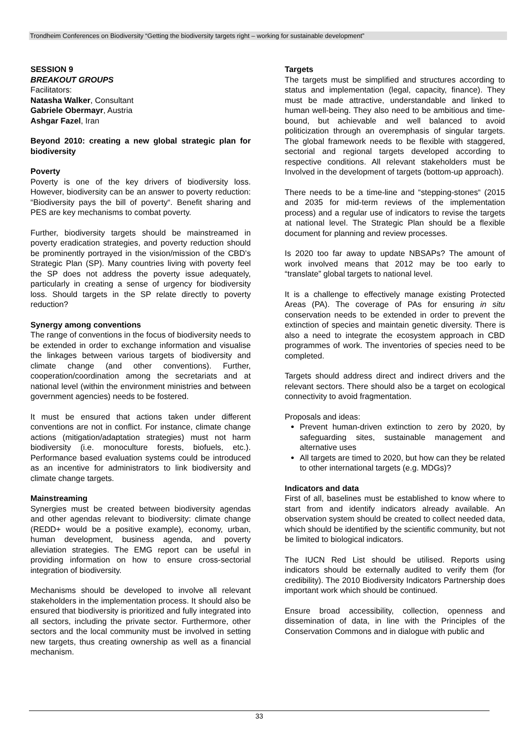Trondheim Conferences on Biodiversity “Getting the biodiversity targets right – working for sustainable development”
SESSION 9
BREAKOUT GROUPS
Facilitators:
Natasha Walker, Consultant
Gabriele Obermayr, Austria
Ashgar Fazel, Iran
Beyond 2010: creating a new global strategic plan for biodiversity
Poverty
Poverty is one of the key drivers of biodiversity loss. However, biodiversity can be an answer to poverty reduction: “Biodiversity pays the bill of poverty“. Benefit sharing and PES are key mechanisms to combat poverty.
Further, biodiversity targets should be mainstreamed in poverty eradication strategies, and poverty reduction should be prominently portrayed in the vision/mission of the CBD’s Strategic Plan (SP). Many countries living with poverty feel the SP does not address the poverty issue adequately, particularly in creating a sense of urgency for biodiversity loss. Should targets in the SP relate directly to poverty reduction?
Synergy among conventions
The range of conventions in the focus of biodiversity needs to be extended in order to exchange information and visualise the linkages between various targets of biodiversity and climate change (and other conventions). Further, cooperation/coordination among the secretariats and at national level (within the environment ministries and between government agencies) needs to be fostered.
It must be ensured that actions taken under different conventions are not in conflict. For instance, climate change actions (mitigation/adaptation strategies) must not harm biodiversity (i.e. monoculture forests, biofuels, etc.). Performance based evaluation systems could be introduced as an incentive for administrators to link biodiversity and climate change targets.
Mainstreaming
Synergies must be created between biodiversity agendas and other agendas relevant to biodiversity: climate change (REDD+ would be a positive example), economy, urban, human development, business agenda, and poverty alleviation strategies. The EMG report can be useful in providing information on how to ensure cross-sectorial integration of biodiversity.
Mechanisms should be developed to involve all relevant stakeholders in the implementation process. It should also be ensured that biodiversity is prioritized and fully integrated into all sectors, including the private sector. Furthermore, other sectors and the local community must be involved in setting new targets, thus creating ownership as well as a financial mechanism.
Targets
The targets must be simplified and structures according to status and implementation (legal, capacity, finance). They must be made attractive, understandable and linked to human well-being. They also need to be ambitious and time-bound, but achievable and well balanced to avoid politicization through an overemphasis of singular targets. The global framework needs to be flexible with staggered, sectorial and regional targets developed according to respective conditions. All relevant stakeholders must be Involved in the development of targets (bottom-up approach).
There needs to be a time-line and “stepping-stones“ (2015 and 2035 for mid-term reviews of the implementation process) and a regular use of indicators to revise the targets at national level. The Strategic Plan should be a flexible document for planning and review processes.
Is 2020 too far away to update NBSAPs? The amount of work involved means that 2012 may be too early to “translate” global targets to national level.
It is a challenge to effectively manage existing Protected Areas (PA). The coverage of PAs for ensuring in situ conservation needs to be extended in order to prevent the extinction of species and maintain genetic diversity. There is also a need to integrate the ecosystem approach in CBD programmes of work. The inventories of species need to be completed.
Targets should address direct and indirect drivers and the relevant sectors. There should also be a target on ecological connectivity to avoid fragmentation.
Proposals and ideas:
Prevent human-driven extinction to zero by 2020, by safeguarding sites, sustainable management and alternative uses
All targets are timed to 2020, but how can they be related to other international targets (e.g. MDGs)?
Indicators and data
First of all, baselines must be established to know where to start from and identify indicators already available. An observation system should be created to collect needed data, which should be identified by the scientific community, but not be limited to biological indicators.
The IUCN Red List should be utilised. Reports using indicators should be externally audited to verify them (for credibility). The 2010 Biodiversity Indicators Partnership does important work which should be continued.
Ensure broad accessibility, collection, openness and dissemination of data, in line with the Principles of the Conservation Commons and in dialogue with public and
33